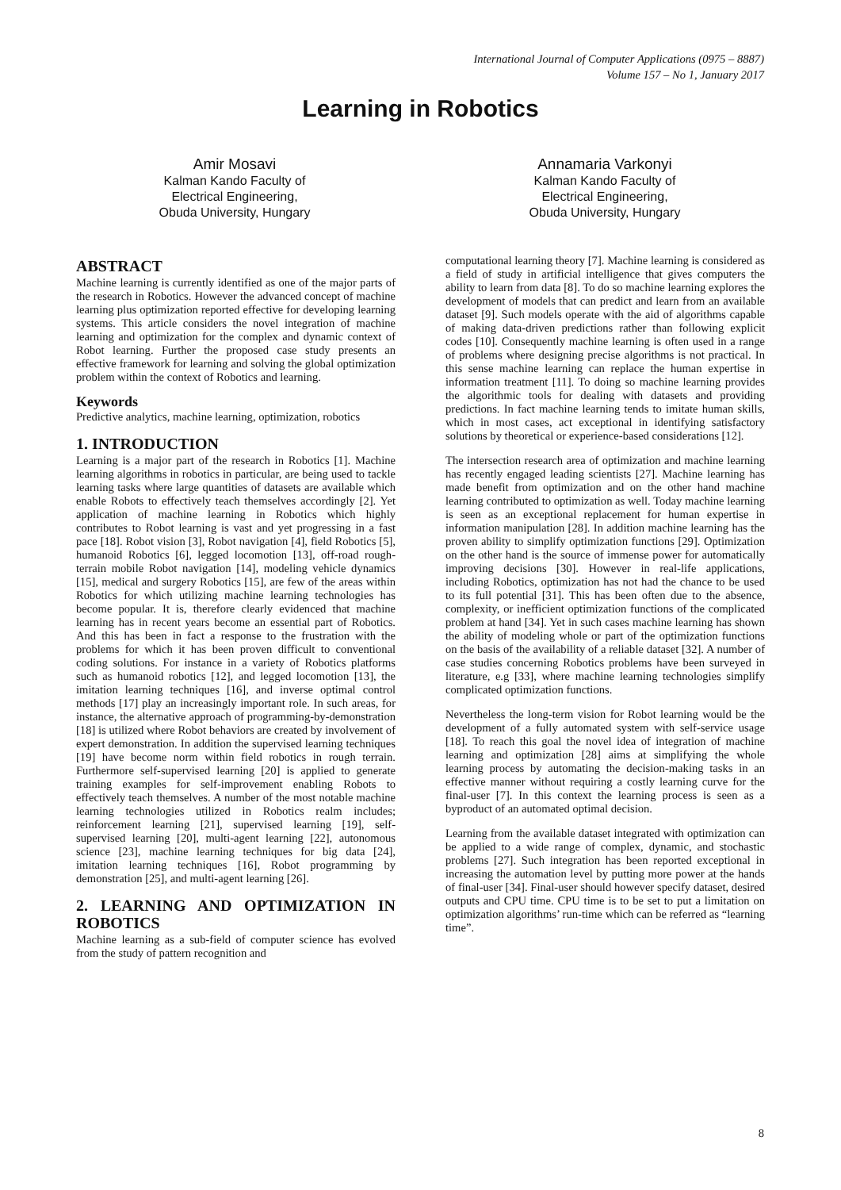International Journal of Computer Applications (0975 – 8887)
Volume 157 – No 1, January 2017
Learning in Robotics
Amir Mosavi
Kalman Kando Faculty of
Electrical Engineering,
Obuda University, Hungary
Annamaria Varkonyi
Kalman Kando Faculty of
Electrical Engineering,
Obuda University, Hungary
ABSTRACT
Machine learning is currently identified as one of the major parts of the research in Robotics. However the advanced concept of machine learning plus optimization reported effective for developing learning systems. This article considers the novel integration of machine learning and optimization for the complex and dynamic context of Robot learning. Further the proposed case study presents an effective framework for learning and solving the global optimization problem within the context of Robotics and learning.
Keywords
Predictive analytics, machine learning, optimization, robotics
1. INTRODUCTION
Learning is a major part of the research in Robotics [1]. Machine learning algorithms in robotics in particular, are being used to tackle learning tasks where large quantities of datasets are available which enable Robots to effectively teach themselves accordingly [2]. Yet application of machine learning in Robotics which highly contributes to Robot learning is vast and yet progressing in a fast pace [18]. Robot vision [3], Robot navigation [4], field Robotics [5], humanoid Robotics [6], legged locomotion [13], off-road rough-terrain mobile Robot navigation [14], modeling vehicle dynamics [15], medical and surgery Robotics [15], are few of the areas within Robotics for which utilizing machine learning technologies has become popular. It is, therefore clearly evidenced that machine learning has in recent years become an essential part of Robotics. And this has been in fact a response to the frustration with the problems for which it has been proven difficult to conventional coding solutions. For instance in a variety of Robotics platforms such as humanoid robotics [12], and legged locomotion [13], the imitation learning techniques [16], and inverse optimal control methods [17] play an increasingly important role. In such areas, for instance, the alternative approach of programming-by-demonstration [18] is utilized where Robot behaviors are created by involvement of expert demonstration. In addition the supervised learning techniques [19] have become norm within field robotics in rough terrain. Furthermore self-supervised learning [20] is applied to generate training examples for self-improvement enabling Robots to effectively teach themselves. A number of the most notable machine learning technologies utilized in Robotics realm includes; reinforcement learning [21], supervised learning [19], self-supervised learning [20], multi-agent learning [22], autonomous science [23], machine learning techniques for big data [24], imitation learning techniques [16], Robot programming by demonstration [25], and multi-agent learning [26].
2. LEARNING AND OPTIMIZATION IN ROBOTICS
Machine learning as a sub-field of computer science has evolved from the study of pattern recognition and
computational learning theory [7]. Machine learning is considered as a field of study in artificial intelligence that gives computers the ability to learn from data [8]. To do so machine learning explores the development of models that can predict and learn from an available dataset [9]. Such models operate with the aid of algorithms capable of making data-driven predictions rather than following explicit codes [10]. Consequently machine learning is often used in a range of problems where designing precise algorithms is not practical. In this sense machine learning can replace the human expertise in information treatment [11]. To doing so machine learning provides the algorithmic tools for dealing with datasets and providing predictions. In fact machine learning tends to imitate human skills, which in most cases, act exceptional in identifying satisfactory solutions by theoretical or experience-based considerations [12].
The intersection research area of optimization and machine learning has recently engaged leading scientists [27]. Machine learning has made benefit from optimization and on the other hand machine learning contributed to optimization as well. Today machine learning is seen as an exceptional replacement for human expertise in information manipulation [28]. In addition machine learning has the proven ability to simplify optimization functions [29]. Optimization on the other hand is the source of immense power for automatically improving decisions [30]. However in real-life applications, including Robotics, optimization has not had the chance to be used to its full potential [31]. This has been often due to the absence, complexity, or inefficient optimization functions of the complicated problem at hand [34]. Yet in such cases machine learning has shown the ability of modeling whole or part of the optimization functions on the basis of the availability of a reliable dataset [32]. A number of case studies concerning Robotics problems have been surveyed in literature, e.g [33], where machine learning technologies simplify complicated optimization functions.
Nevertheless the long-term vision for Robot learning would be the development of a fully automated system with self-service usage [18]. To reach this goal the novel idea of integration of machine learning and optimization [28] aims at simplifying the whole learning process by automating the decision-making tasks in an effective manner without requiring a costly learning curve for the final-user [7]. In this context the learning process is seen as a byproduct of an automated optimal decision.
Learning from the available dataset integrated with optimization can be applied to a wide range of complex, dynamic, and stochastic problems [27]. Such integration has been reported exceptional in increasing the automation level by putting more power at the hands of final-user [34]. Final-user should however specify dataset, desired outputs and CPU time. CPU time is to be set to put a limitation on optimization algorithms’ run-time which can be referred as “learning time”.
8